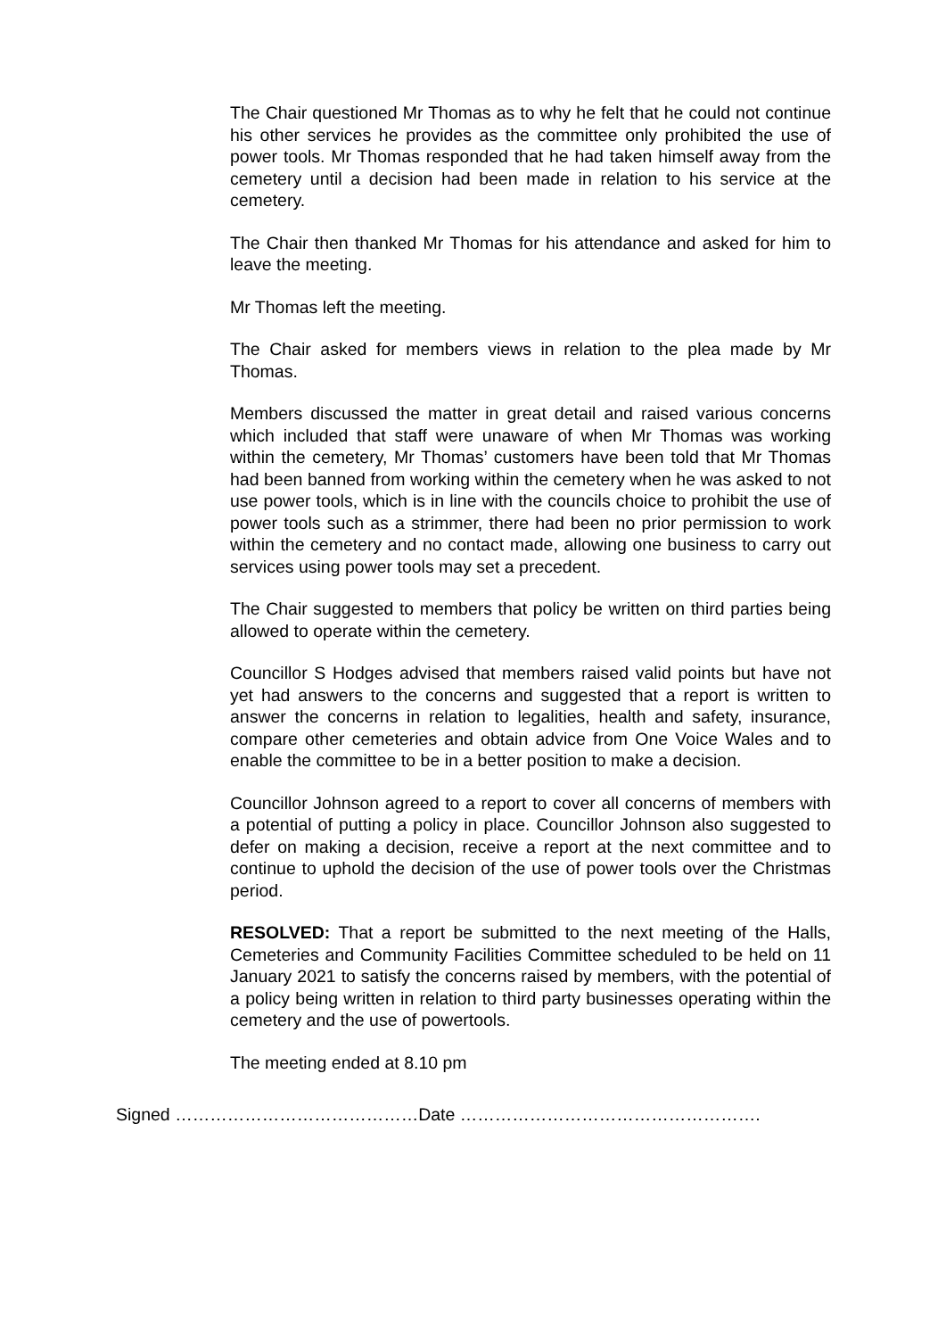The Chair questioned Mr Thomas as to why he felt that he could not continue his other services he provides as the committee only prohibited the use of power tools. Mr Thomas responded that he had taken himself away from the cemetery until a decision had been made in relation to his service at the cemetery.
The Chair then thanked Mr Thomas for his attendance and asked for him to leave the meeting.
Mr Thomas left the meeting.
The Chair asked for members views in relation to the plea made by Mr Thomas.
Members discussed the matter in great detail and raised various concerns which included that staff were unaware of when Mr Thomas was working within the cemetery, Mr Thomas’ customers have been told that Mr Thomas had been banned from working within the cemetery when he was asked to not use power tools, which is in line with the councils choice to prohibit the use of power tools such as a strimmer, there had been no prior permission to work within the cemetery and no contact made, allowing one business to carry out services using power tools may set a precedent.
The Chair suggested to members that policy be written on third parties being allowed to operate within the cemetery.
Councillor S Hodges advised that members raised valid points but have not yet had answers to the concerns and suggested that a report is written to answer the concerns in relation to legalities, health and safety, insurance, compare other cemeteries and obtain advice from One Voice Wales and to enable the committee to be in a better position to make a decision.
Councillor Johnson agreed to a report to cover all concerns of members with a potential of putting a policy in place. Councillor Johnson also suggested to defer on making a decision, receive a report at the next committee and to continue to uphold the decision of the use of power tools over the Christmas period.
RESOLVED: That a report be submitted to the next meeting of the Halls, Cemeteries and Community Facilities Committee scheduled to be held on 11 January 2021 to satisfy the concerns raised by members, with the potential of a policy being written in relation to third party businesses operating within the cemetery and the use of powertools.
The meeting ended at 8.10 pm
Signed ……………………………………Date …………………………………………….